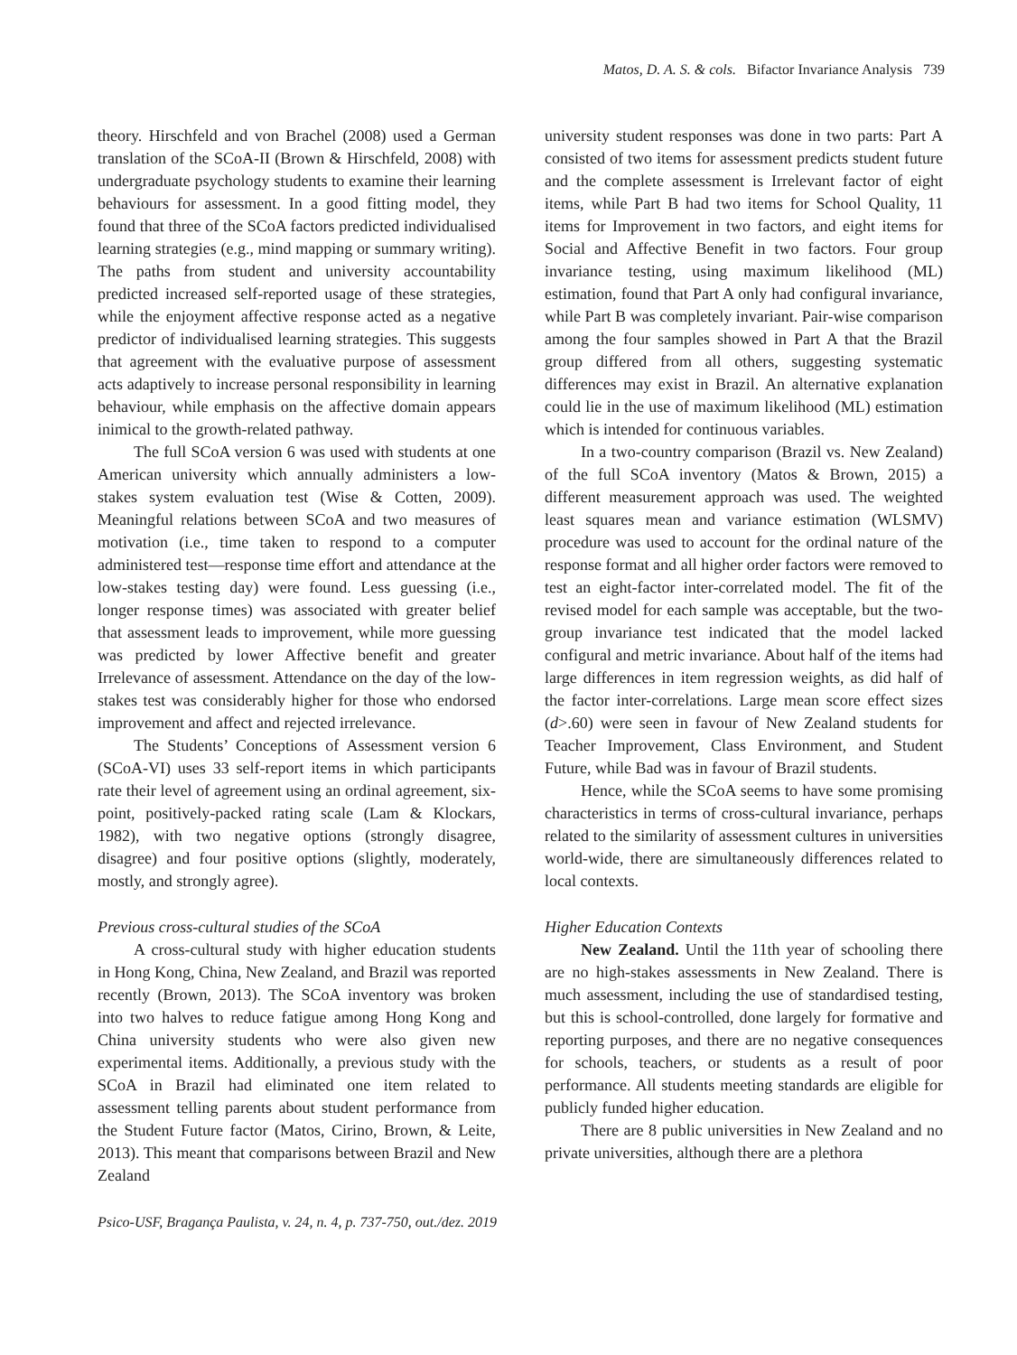Matos, D. A. S. & cols. Bifactor Invariance Analysis 739
theory. Hirschfeld and von Brachel (2008) used a German translation of the SCoA-II (Brown & Hirschfeld, 2008) with undergraduate psychology students to examine their learning behaviours for assessment. In a good fitting model, they found that three of the SCoA factors predicted individualised learning strategies (e.g., mind mapping or summary writing). The paths from student and university accountability predicted increased self-reported usage of these strategies, while the enjoyment affective response acted as a negative predictor of individualised learning strategies. This suggests that agreement with the evaluative purpose of assessment acts adaptively to increase personal responsibility in learning behaviour, while emphasis on the affective domain appears inimical to the growth-related pathway.
The full SCoA version 6 was used with students at one American university which annually administers a low-stakes system evaluation test (Wise & Cotten, 2009). Meaningful relations between SCoA and two measures of motivation (i.e., time taken to respond to a computer administered test—response time effort and attendance at the low-stakes testing day) were found. Less guessing (i.e., longer response times) was associated with greater belief that assessment leads to improvement, while more guessing was predicted by lower Affective benefit and greater Irrelevance of assessment. Attendance on the day of the low-stakes test was considerably higher for those who endorsed improvement and affect and rejected irrelevance.
The Students’ Conceptions of Assessment version 6 (SCoA-VI) uses 33 self-report items in which participants rate their level of agreement using an ordinal agreement, six-point, positively-packed rating scale (Lam & Klockars, 1982), with two negative options (strongly disagree, disagree) and four positive options (slightly, moderately, mostly, and strongly agree).
Previous cross-cultural studies of the SCoA
A cross-cultural study with higher education students in Hong Kong, China, New Zealand, and Brazil was reported recently (Brown, 2013). The SCoA inventory was broken into two halves to reduce fatigue among Hong Kong and China university students who were also given new experimental items. Additionally, a previous study with the SCoA in Brazil had eliminated one item related to assessment telling parents about student performance from the Student Future factor (Matos, Cirino, Brown, & Leite, 2013). This meant that comparisons between Brazil and New Zealand
university student responses was done in two parts: Part A consisted of two items for assessment predicts student future and the complete assessment is Irrelevant factor of eight items, while Part B had two items for School Quality, 11 items for Improvement in two factors, and eight items for Social and Affective Benefit in two factors. Four group invariance testing, using maximum likelihood (ML) estimation, found that Part A only had configural invariance, while Part B was completely invariant. Pair-wise comparison among the four samples showed in Part A that the Brazil group differed from all others, suggesting systematic differences may exist in Brazil. An alternative explanation could lie in the use of maximum likelihood (ML) estimation which is intended for continuous variables.
In a two-country comparison (Brazil vs. New Zealand) of the full SCoA inventory (Matos & Brown, 2015) a different measurement approach was used. The weighted least squares mean and variance estimation (WLSMV) procedure was used to account for the ordinal nature of the response format and all higher order factors were removed to test an eight-factor inter-correlated model. The fit of the revised model for each sample was acceptable, but the two-group invariance test indicated that the model lacked configural and metric invariance. About half of the items had large differences in item regression weights, as did half of the factor inter-correlations. Large mean score effect sizes (d>.60) were seen in favour of New Zealand students for Teacher Improvement, Class Environment, and Student Future, while Bad was in favour of Brazil students.
Hence, while the SCoA seems to have some promising characteristics in terms of cross-cultural invariance, perhaps related to the similarity of assessment cultures in universities world-wide, there are simultaneously differences related to local contexts.
Higher Education Contexts
New Zealand. Until the 11th year of schooling there are no high-stakes assessments in New Zealand. There is much assessment, including the use of standardised testing, but this is school-controlled, done largely for formative and reporting purposes, and there are no negative consequences for schools, teachers, or students as a result of poor performance. All students meeting standards are eligible for publicly funded higher education.
There are 8 public universities in New Zealand and no private universities, although there are a plethora
Psico-USF, Bragança Paulista, v. 24, n. 4, p. 737-750, out./dez. 2019